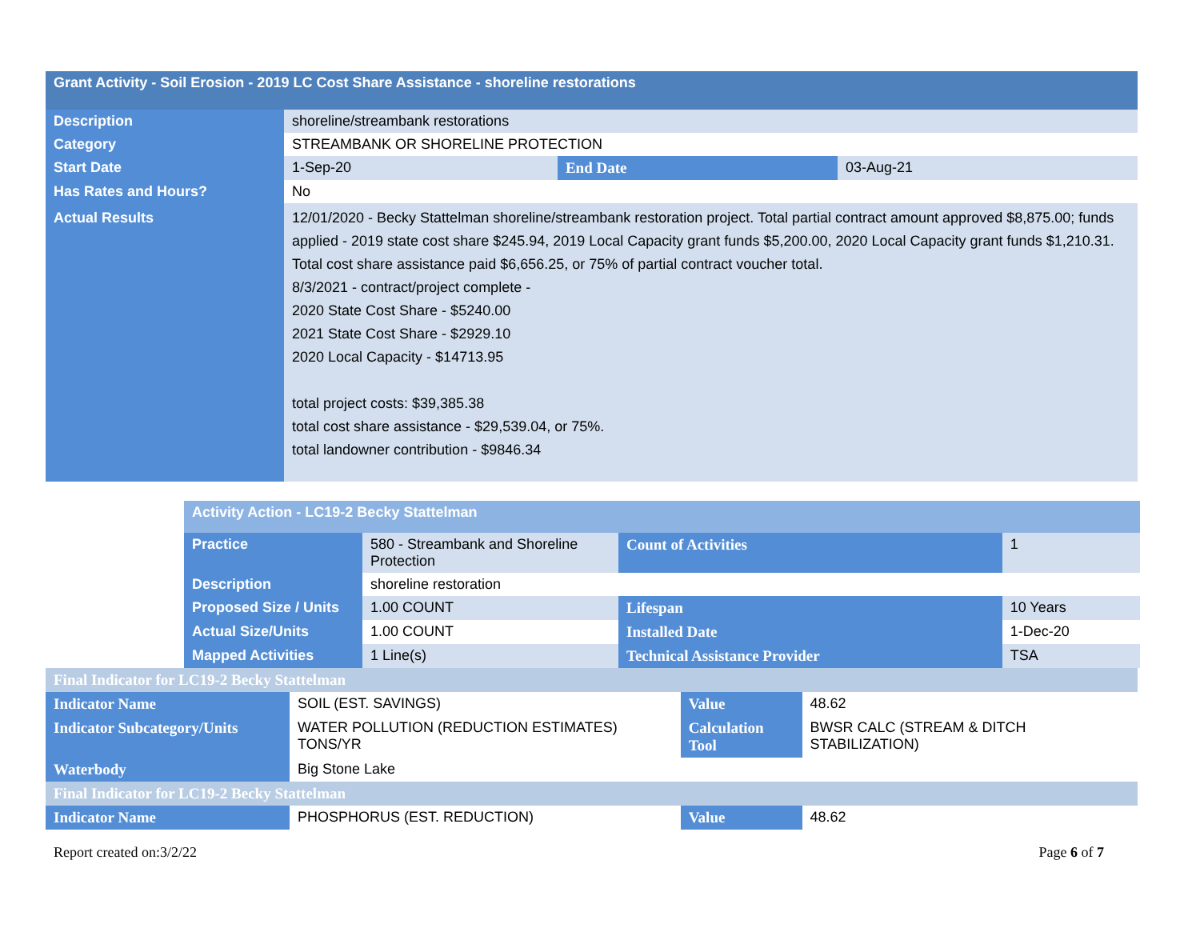| Grant Activity - Soil Erosion - 2019 LC Cost Share Assistance - shoreline restorations | | | |
| Description | shoreline/streambank restorations | | |
| Category | STREAMBANK OR SHORELINE PROTECTION | | |
| Start Date | 1-Sep-20 | End Date | 03-Aug-21 |
| Has Rates and Hours? | No | | |
| Actual Results | 12/01/2020 - Becky Stattelman shoreline/streambank restoration project. Total partial contract amount approved $8,875.00; funds applied - 2019 state cost share $245.94, 2019 Local Capacity grant funds $5,200.00, 2020 Local Capacity grant funds $1,210.31. Total cost share assistance paid $6,656.25, or 75% of partial contract voucher total. 8/3/2021 - contract/project complete - 2020 State Cost Share - $5240.00 2021 State Cost Share - $2929.10 2020 Local Capacity - $14713.95 total project costs: $39,385.38 total cost share assistance - $29,539.04, or 75%. total landowner contribution - $9846.34 | | |
| Activity Action - LC19-2 Becky Stattelman | | | |
| Practice | 580 - Streambank and Shoreline Protection | Count of Activities | 1 |
| Description | shoreline restoration | | |
| Proposed Size / Units | 1.00 COUNT | Lifespan | 10 Years |
| Actual Size/Units | 1.00 COUNT | Installed Date | 1-Dec-20 |
| Mapped Activities | 1 Line(s) | Technical Assistance Provider | TSA |
| Final Indicator for LC19-2 Becky Stattelman | | | |
| Indicator Name | SOIL (EST. SAVINGS) | Value | 48.62 |
| Indicator Subcategory/Units | WATER POLLUTION (REDUCTION ESTIMATES) TONS/YR | Calculation Tool | BWSR CALC (STREAM & DITCH STABILIZATION) |
| Waterbody | Big Stone Lake | | |
| Final Indicator for LC19-2 Becky Stattelman | | | |
| Indicator Name | PHOSPHORUS (EST. REDUCTION) | Value | 48.62 |
Report created on:3/2/22 Page 6 of 7